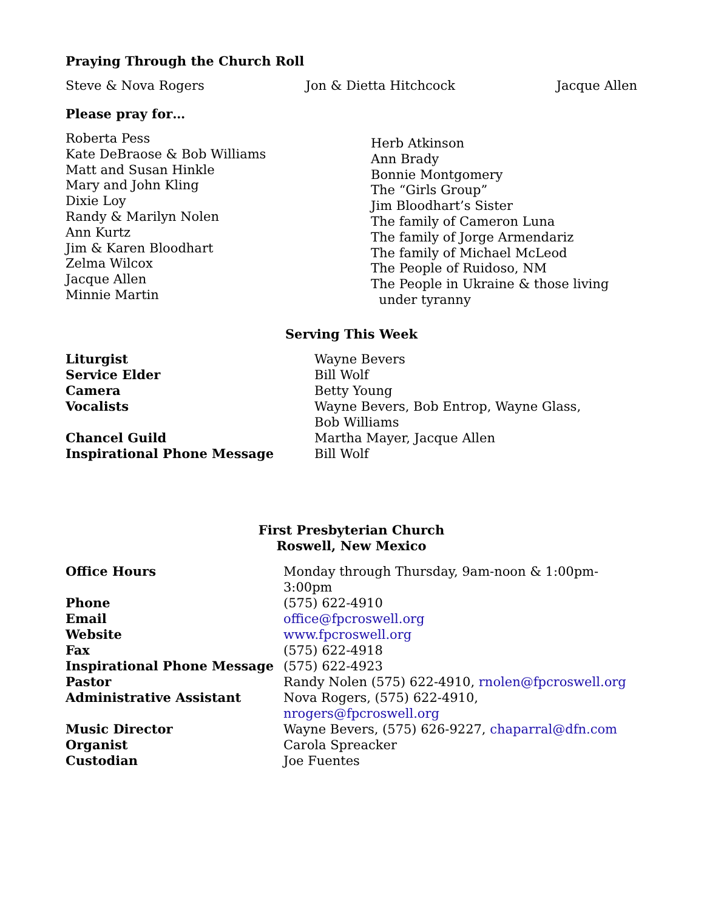Praying Through the Church Roll
Steve & Nova Rogers Jon & Dietta Hitchcock Jacque Allen
Please pray for…
Roberta Pess
Kate DeBraose & Bob Williams
Matt and Susan Hinkle
Mary and John Kling
Dixie Loy
Randy & Marilyn Nolen
Ann Kurtz
Jim & Karen Bloodhart
Zelma Wilcox
Jacque Allen
Minnie Martin
Herb Atkinson
Ann Brady
Bonnie Montgomery
The “Girls Group”
Jim Bloodhart’s Sister
The family of Cameron Luna
The family of Jorge Armendariz
The family of Michael McLeod
The People of Ruidoso, NM
The People in Ukraine & those living
under tyranny
Serving This Week
| Liturgist | Wayne Bevers |
| Service Elder | Bill Wolf |
| Camera | Betty Young |
| Vocalists | Wayne Bevers, Bob Entrop, Wayne Glass, Bob Williams |
| Chancel Guild | Martha Mayer, Jacque Allen |
| Inspirational Phone Message | Bill Wolf |
First Presbyterian Church
Roswell, New Mexico
| Office Hours | Monday through Thursday, 9am-noon & 1:00pm-3:00pm |
| Phone | (575) 622-4910 |
| Email | office@fpcroswell.org |
| Website | www.fpcroswell.org |
| Fax | (575) 622-4918 |
| Inspirational Phone Message | (575) 622-4923 |
| Pastor | Randy Nolen (575) 622-4910, rnolen@fpcroswell.org |
| Administrative Assistant | Nova Rogers, (575) 622-4910, nrogers@fpcroswell.org |
| Music Director | Wayne Bevers, (575) 626-9227, chaparral@dfn.com |
| Organist | Carola Spreacker |
| Custodian | Joe Fuentes |